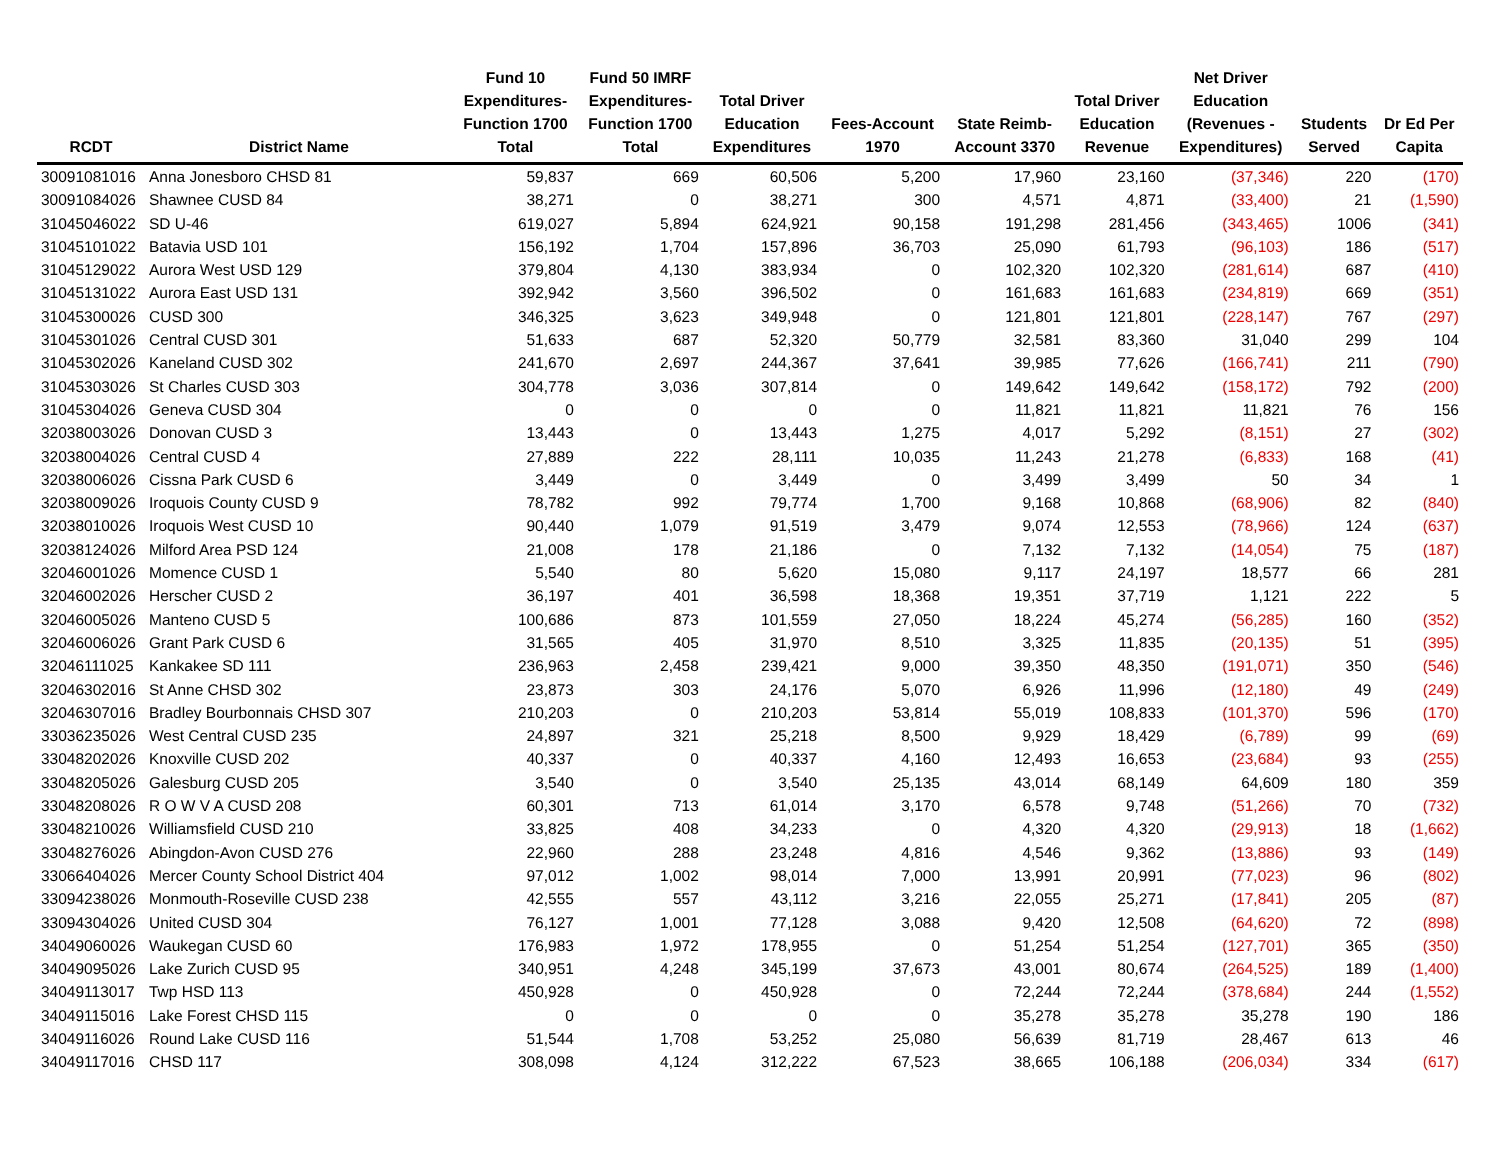| RCDT | District Name | Fund 10 Expenditures- Function 1700 Total | Fund 50 IMRF Expenditures- Function 1700 Total | Total Driver Education Expenditures | Fees-Account 1970 | State Reimb- Account 3370 | Total Driver Education Revenue | Net Driver Education (Revenues - Expenditures) | Students Served | Dr Ed Per Capita |
| --- | --- | --- | --- | --- | --- | --- | --- | --- | --- | --- |
| 30091081016 | Anna Jonesboro CHSD 81 | 59,837 | 669 | 60,506 | 5,200 | 17,960 | 23,160 | (37,346) | 220 | (170) |
| 30091084026 | Shawnee CUSD 84 | 38,271 | 0 | 38,271 | 300 | 4,571 | 4,871 | (33,400) | 21 | (1,590) |
| 31045046022 | SD U-46 | 619,027 | 5,894 | 624,921 | 90,158 | 191,298 | 281,456 | (343,465) | 1006 | (341) |
| 31045101022 | Batavia USD 101 | 156,192 | 1,704 | 157,896 | 36,703 | 25,090 | 61,793 | (96,103) | 186 | (517) |
| 31045129022 | Aurora West USD 129 | 379,804 | 4,130 | 383,934 | 0 | 102,320 | 102,320 | (281,614) | 687 | (410) |
| 31045131022 | Aurora East USD 131 | 392,942 | 3,560 | 396,502 | 0 | 161,683 | 161,683 | (234,819) | 669 | (351) |
| 31045300026 | CUSD 300 | 346,325 | 3,623 | 349,948 | 0 | 121,801 | 121,801 | (228,147) | 767 | (297) |
| 31045301026 | Central CUSD 301 | 51,633 | 687 | 52,320 | 50,779 | 32,581 | 83,360 | 31,040 | 299 | 104 |
| 31045302026 | Kaneland CUSD 302 | 241,670 | 2,697 | 244,367 | 37,641 | 39,985 | 77,626 | (166,741) | 211 | (790) |
| 31045303026 | St Charles CUSD 303 | 304,778 | 3,036 | 307,814 | 0 | 149,642 | 149,642 | (158,172) | 792 | (200) |
| 31045304026 | Geneva CUSD 304 | 0 | 0 | 0 | 0 | 11,821 | 11,821 | 11,821 | 76 | 156 |
| 32038003026 | Donovan CUSD 3 | 13,443 | 0 | 13,443 | 1,275 | 4,017 | 5,292 | (8,151) | 27 | (302) |
| 32038004026 | Central CUSD 4 | 27,889 | 222 | 28,111 | 10,035 | 11,243 | 21,278 | (6,833) | 168 | (41) |
| 32038006026 | Cissna Park CUSD 6 | 3,449 | 0 | 3,449 | 0 | 3,499 | 3,499 | 50 | 34 | 1 |
| 32038009026 | Iroquois County CUSD 9 | 78,782 | 992 | 79,774 | 1,700 | 9,168 | 10,868 | (68,906) | 82 | (840) |
| 32038010026 | Iroquois West CUSD 10 | 90,440 | 1,079 | 91,519 | 3,479 | 9,074 | 12,553 | (78,966) | 124 | (637) |
| 32038124026 | Milford Area PSD 124 | 21,008 | 178 | 21,186 | 0 | 7,132 | 7,132 | (14,054) | 75 | (187) |
| 32046001026 | Momence CUSD 1 | 5,540 | 80 | 5,620 | 15,080 | 9,117 | 24,197 | 18,577 | 66 | 281 |
| 32046002026 | Herscher CUSD 2 | 36,197 | 401 | 36,598 | 18,368 | 19,351 | 37,719 | 1,121 | 222 | 5 |
| 32046005026 | Manteno CUSD 5 | 100,686 | 873 | 101,559 | 27,050 | 18,224 | 45,274 | (56,285) | 160 | (352) |
| 32046006026 | Grant Park CUSD 6 | 31,565 | 405 | 31,970 | 8,510 | 3,325 | 11,835 | (20,135) | 51 | (395) |
| 32046111025 | Kankakee SD 111 | 236,963 | 2,458 | 239,421 | 9,000 | 39,350 | 48,350 | (191,071) | 350 | (546) |
| 32046302016 | St Anne CHSD 302 | 23,873 | 303 | 24,176 | 5,070 | 6,926 | 11,996 | (12,180) | 49 | (249) |
| 32046307016 | Bradley Bourbonnais CHSD 307 | 210,203 | 0 | 210,203 | 53,814 | 55,019 | 108,833 | (101,370) | 596 | (170) |
| 33036235026 | West Central CUSD 235 | 24,897 | 321 | 25,218 | 8,500 | 9,929 | 18,429 | (6,789) | 99 | (69) |
| 33048202026 | Knoxville CUSD 202 | 40,337 | 0 | 40,337 | 4,160 | 12,493 | 16,653 | (23,684) | 93 | (255) |
| 33048205026 | Galesburg CUSD 205 | 3,540 | 0 | 3,540 | 25,135 | 43,014 | 68,149 | 64,609 | 180 | 359 |
| 33048208026 | R O W V A CUSD 208 | 60,301 | 713 | 61,014 | 3,170 | 6,578 | 9,748 | (51,266) | 70 | (732) |
| 33048210026 | Williamsfield CUSD 210 | 33,825 | 408 | 34,233 | 0 | 4,320 | 4,320 | (29,913) | 18 | (1,662) |
| 33048276026 | Abingdon-Avon CUSD 276 | 22,960 | 288 | 23,248 | 4,816 | 4,546 | 9,362 | (13,886) | 93 | (149) |
| 33066404026 | Mercer County School District 404 | 97,012 | 1,002 | 98,014 | 7,000 | 13,991 | 20,991 | (77,023) | 96 | (802) |
| 33094238026 | Monmouth-Roseville CUSD 238 | 42,555 | 557 | 43,112 | 3,216 | 22,055 | 25,271 | (17,841) | 205 | (87) |
| 33094304026 | United CUSD 304 | 76,127 | 1,001 | 77,128 | 3,088 | 9,420 | 12,508 | (64,620) | 72 | (898) |
| 34049060026 | Waukegan CUSD 60 | 176,983 | 1,972 | 178,955 | 0 | 51,254 | 51,254 | (127,701) | 365 | (350) |
| 34049095026 | Lake Zurich CUSD 95 | 340,951 | 4,248 | 345,199 | 37,673 | 43,001 | 80,674 | (264,525) | 189 | (1,400) |
| 34049113017 | Twp HSD 113 | 450,928 | 0 | 450,928 | 0 | 72,244 | 72,244 | (378,684) | 244 | (1,552) |
| 34049115016 | Lake Forest CHSD 115 | 0 | 0 | 0 | 0 | 35,278 | 35,278 | 35,278 | 190 | 186 |
| 34049116026 | Round Lake CUSD 116 | 51,544 | 1,708 | 53,252 | 25,080 | 56,639 | 81,719 | 28,467 | 613 | 46 |
| 34049117016 | CHSD 117 | 308,098 | 4,124 | 312,222 | 67,523 | 38,665 | 106,188 | (206,034) | 334 | (617) |